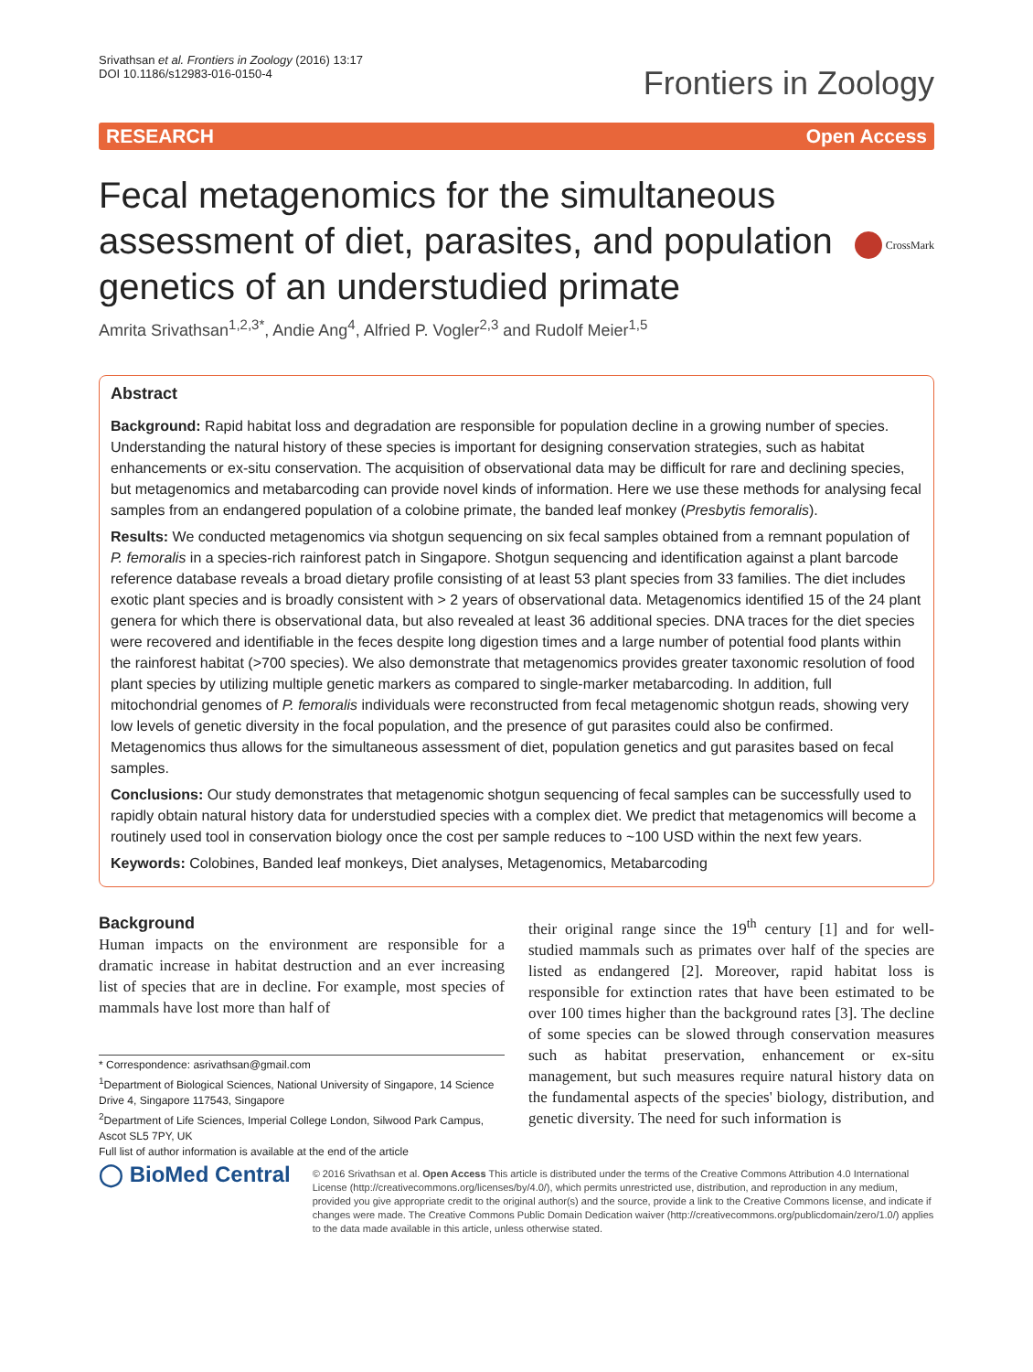Srivathsan et al. Frontiers in Zoology (2016) 13:17
DOI 10.1186/s12983-016-0150-4
Frontiers in Zoology
RESEARCH Open Access
Fecal metagenomics for the simultaneous assessment of diet, parasites, and population genetics of an understudied primate
CrossMark
Amrita Srivathsan<sup>1,2,3*</sup>, Andie Ang<sup>4</sup>, Alfried P. Vogler<sup>2,3</sup> and Rudolf Meier<sup>1,5</sup>
Abstract
Background: Rapid habitat loss and degradation are responsible for population decline in a growing number of species. Understanding the natural history of these species is important for designing conservation strategies, such as habitat enhancements or ex-situ conservation. The acquisition of observational data may be difficult for rare and declining species, but metagenomics and metabarcoding can provide novel kinds of information. Here we use these methods for analysing fecal samples from an endangered population of a colobine primate, the banded leaf monkey (Presbytis femoralis).
Results: We conducted metagenomics via shotgun sequencing on six fecal samples obtained from a remnant population of P. femoralis in a species-rich rainforest patch in Singapore. Shotgun sequencing and identification against a plant barcode reference database reveals a broad dietary profile consisting of at least 53 plant species from 33 families. The diet includes exotic plant species and is broadly consistent with > 2 years of observational data. Metagenomics identified 15 of the 24 plant genera for which there is observational data, but also revealed at least 36 additional species. DNA traces for the diet species were recovered and identifiable in the feces despite long digestion times and a large number of potential food plants within the rainforest habitat (>700 species). We also demonstrate that metagenomics provides greater taxonomic resolution of food plant species by utilizing multiple genetic markers as compared to single-marker metabarcoding. In addition, full mitochondrial genomes of P. femoralis individuals were reconstructed from fecal metagenomic shotgun reads, showing very low levels of genetic diversity in the focal population, and the presence of gut parasites could also be confirmed. Metagenomics thus allows for the simultaneous assessment of diet, population genetics and gut parasites based on fecal samples.
Conclusions: Our study demonstrates that metagenomic shotgun sequencing of fecal samples can be successfully used to rapidly obtain natural history data for understudied species with a complex diet. We predict that metagenomics will become a routinely used tool in conservation biology once the cost per sample reduces to ~100 USD within the next few years.
Keywords: Colobines, Banded leaf monkeys, Diet analyses, Metagenomics, Metabarcoding
Background
Human impacts on the environment are responsible for a dramatic increase in habitat destruction and an ever increasing list of species that are in decline. For example, most species of mammals have lost more than half of
* Correspondence: asrivathsan@gmail.com
<sup>1</sup> Department of Biological Sciences, National University of Singapore, 14 Science Drive 4, Singapore 117543, Singapore
<sup>2</sup> Department of Life Sciences, Imperial College London, Silwood Park Campus, Ascot SL5 7PY, UK
Full list of author information is available at the end of the article
their original range since the 19<sup>th</sup> century [1] and for well-studied mammals such as primates over half of the species are listed as endangered [2]. Moreover, rapid habitat loss is responsible for extinction rates that have been estimated to be over 100 times higher than the background rates [3]. The decline of some species can be slowed through conservation measures such as habitat preservation, enhancement or ex-situ management, but such measures require natural history data on the fundamental aspects of the species' biology, distribution, and genetic diversity. The need for such information is
◯ BioMed Central
© 2016 Srivathsan et al. Open Access This article is distributed under the terms of the Creative Commons Attribution 4.0 International License (http://creativecommons.org/licenses/by/4.0/), which permits unrestricted use, distribution, and reproduction in any medium, provided you give appropriate credit to the original author(s) and the source, provide a link to the Creative Commons license, and indicate if changes were made. The Creative Commons Public Domain Dedication waiver (http://creativecommons.org/publicdomain/zero/1.0/) applies to the data made available in this article, unless otherwise stated.